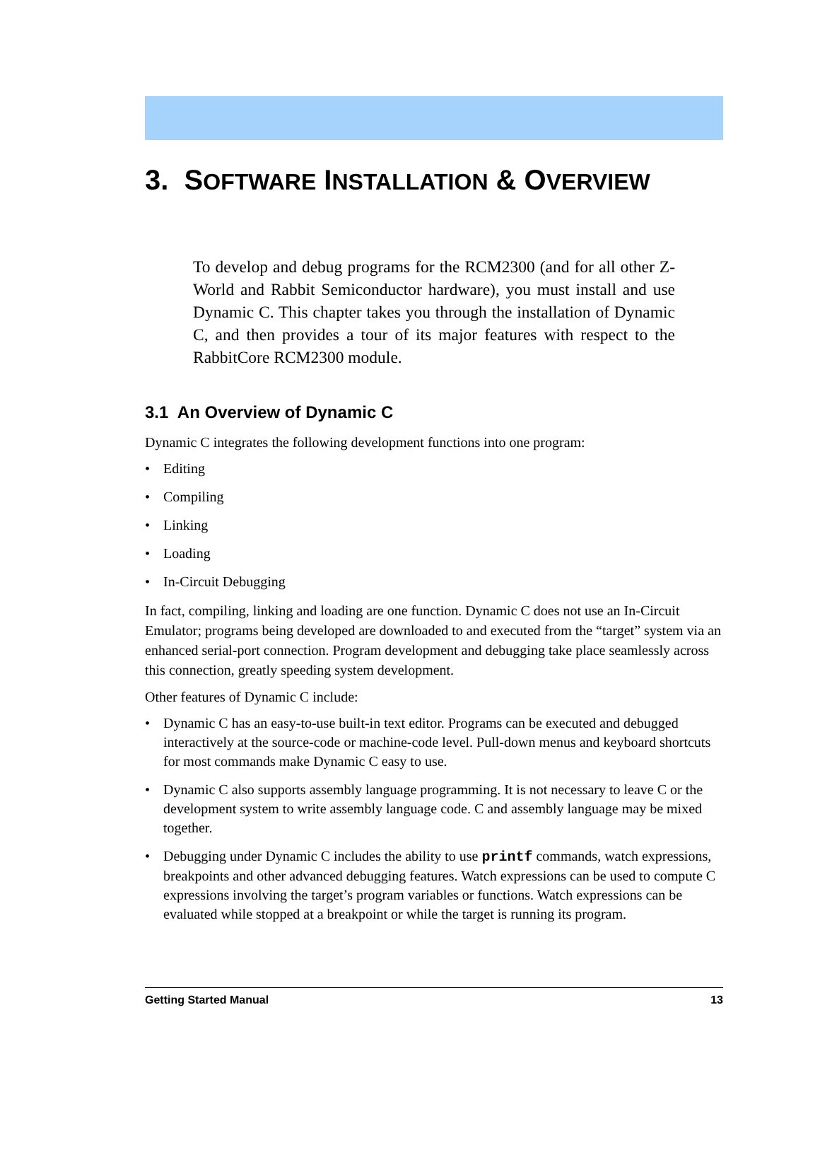3. SOFTWARE INSTALLATION & OVERVIEW
To develop and debug programs for the RCM2300 (and for all other Z-World and Rabbit Semiconductor hardware), you must install and use Dynamic C. This chapter takes you through the installation of Dynamic C, and then provides a tour of its major features with respect to the RabbitCore RCM2300 module.
3.1 An Overview of Dynamic C
Dynamic C integrates the following development functions into one program:
• Editing
• Compiling
• Linking
• Loading
• In-Circuit Debugging
In fact, compiling, linking and loading are one function. Dynamic C does not use an In-Circuit Emulator; programs being developed are downloaded to and executed from the “target” system via an enhanced serial-port connection. Program development and debugging take place seamlessly across this connection, greatly speeding system development.
Other features of Dynamic C include:
• Dynamic C has an easy-to-use built-in text editor. Programs can be executed and debugged interactively at the source-code or machine-code level. Pull-down menus and keyboard shortcuts for most commands make Dynamic C easy to use.
• Dynamic C also supports assembly language programming. It is not necessary to leave C or the development system to write assembly language code. C and assembly language may be mixed together.
• Debugging under Dynamic C includes the ability to use printf commands, watch expressions, breakpoints and other advanced debugging features. Watch expressions can be used to compute C expressions involving the target’s program variables or functions. Watch expressions can be evaluated while stopped at a breakpoint or while the target is running its program.
Getting Started Manual 13